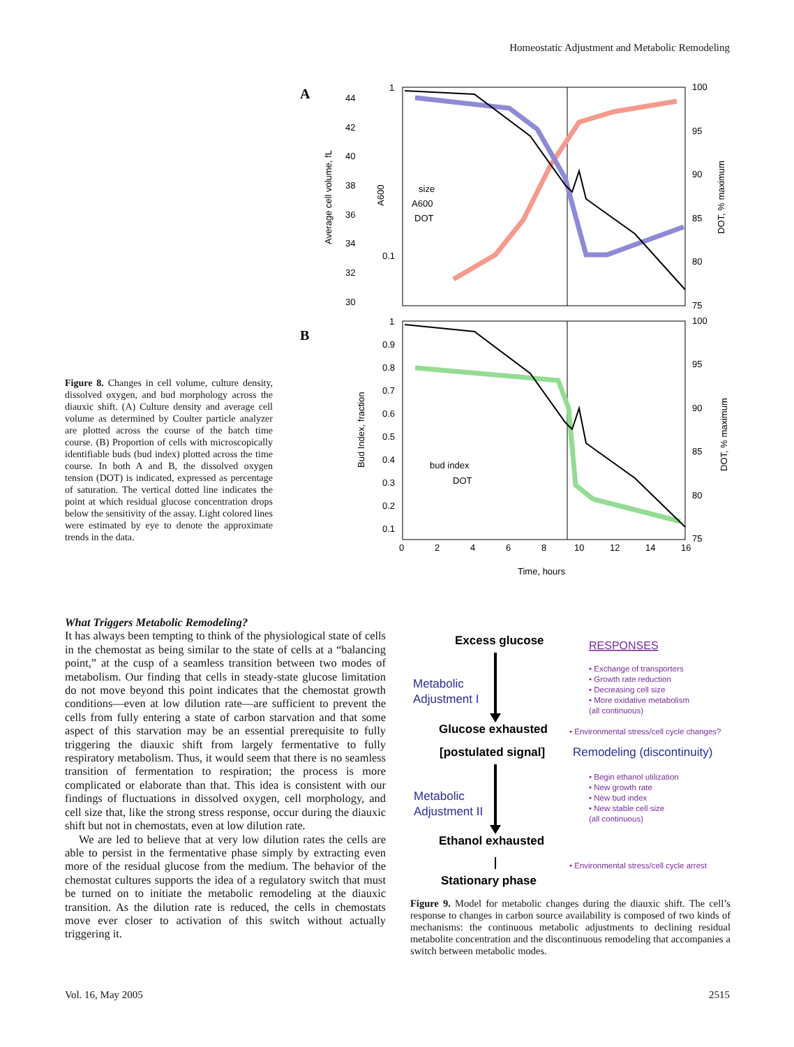Homeostatic Adjustment and Metabolic Remodeling
A
44
42
40
38
36
34
32
30
1
0.1
100
95
90
85
80
75
Average cell volume, fL
A600
DOT, % maximum
size
A600
DOT
B
1
0.9
0.8
0.7
0.6
0.5
0.4
0.3
0.2
0.1
100
95
90
85
80
75
0
2
4
6
8
10
12
14
16
Bud Index, fraction
DOT, % maximum
bud index
DOT
Time, hours
Figure 8. Changes in cell volume, culture density, dissolved oxygen, and bud morphology across the diauxic shift. (A) Culture density and average cell volume as determined by Coulter particle analyzer are plotted across the course of the batch time course. (B) Proportion of cells with microscopically identifiable buds (bud index) plotted across the time course. In both A and B, the dissolved oxygen tension (DOT) is indicated, expressed as percentage of saturation. The vertical dotted line indicates the point at which residual glucose concentration drops below the sensitivity of the assay. Light colored lines were estimated by eye to denote the approximate trends in the data.
What Triggers Metabolic Remodeling?
It has always been tempting to think of the physiological state of cells in the chemostat as being similar to the state of cells at a “balancing point,” at the cusp of a seamless transition between two modes of metabolism. Our finding that cells in steady-state glucose limitation do not move beyond this point indicates that the chemostat growth conditions—even at low dilution rate—are sufficient to prevent the cells from fully entering a state of carbon starvation and that some aspect of this starvation may be an essential prerequisite to fully triggering the diauxic shift from largely fermentative to fully respiratory metabolism. Thus, it would seem that there is no seamless transition of fermentation to respiration; the process is more complicated or elaborate than that. This idea is consistent with our findings of fluctuations in dissolved oxygen, cell morphology, and cell size that, like the strong stress response, occur during the diauxic shift but not in chemostats, even at low dilution rate.
We are led to believe that at very low dilution rates the cells are able to persist in the fermentative phase simply by extracting even more of the residual glucose from the medium. The behavior of the chemostat cultures supports the idea of a regulatory switch that must be turned on to initiate the metabolic remodeling at the diauxic transition. As the dilution rate is reduced, the cells in chemostats move ever closer to activation of this switch without actually triggering it.
Excess glucose
Glucose exhausted
[postulated signal]
Ethanol exhausted
Stationary phase
Metabolic
Adjustment I
Metabolic
Adjustment II
Remodeling (discontinuity)
RESPONSES
• Exchange of transporters
• Growth rate reduction
• Decreasing cell size
• More oxidative metabolism
(all continuous)
• Environmental stress/cell cycle changes?
• Begin ethanol utilization
• New growth rate
• New bud index
• New stable cell size
(all continuous)
• Environmental stress/cell cycle arrest
Figure 9. Model for metabolic changes during the diauxic shift. The cell’s response to changes in carbon source availability is composed of two kinds of mechanisms: the continuous metabolic adjustments to declining residual metabolite concentration and the discontinuous remodeling that accompanies a switch between metabolic modes.
Vol. 16, May 2005 2515